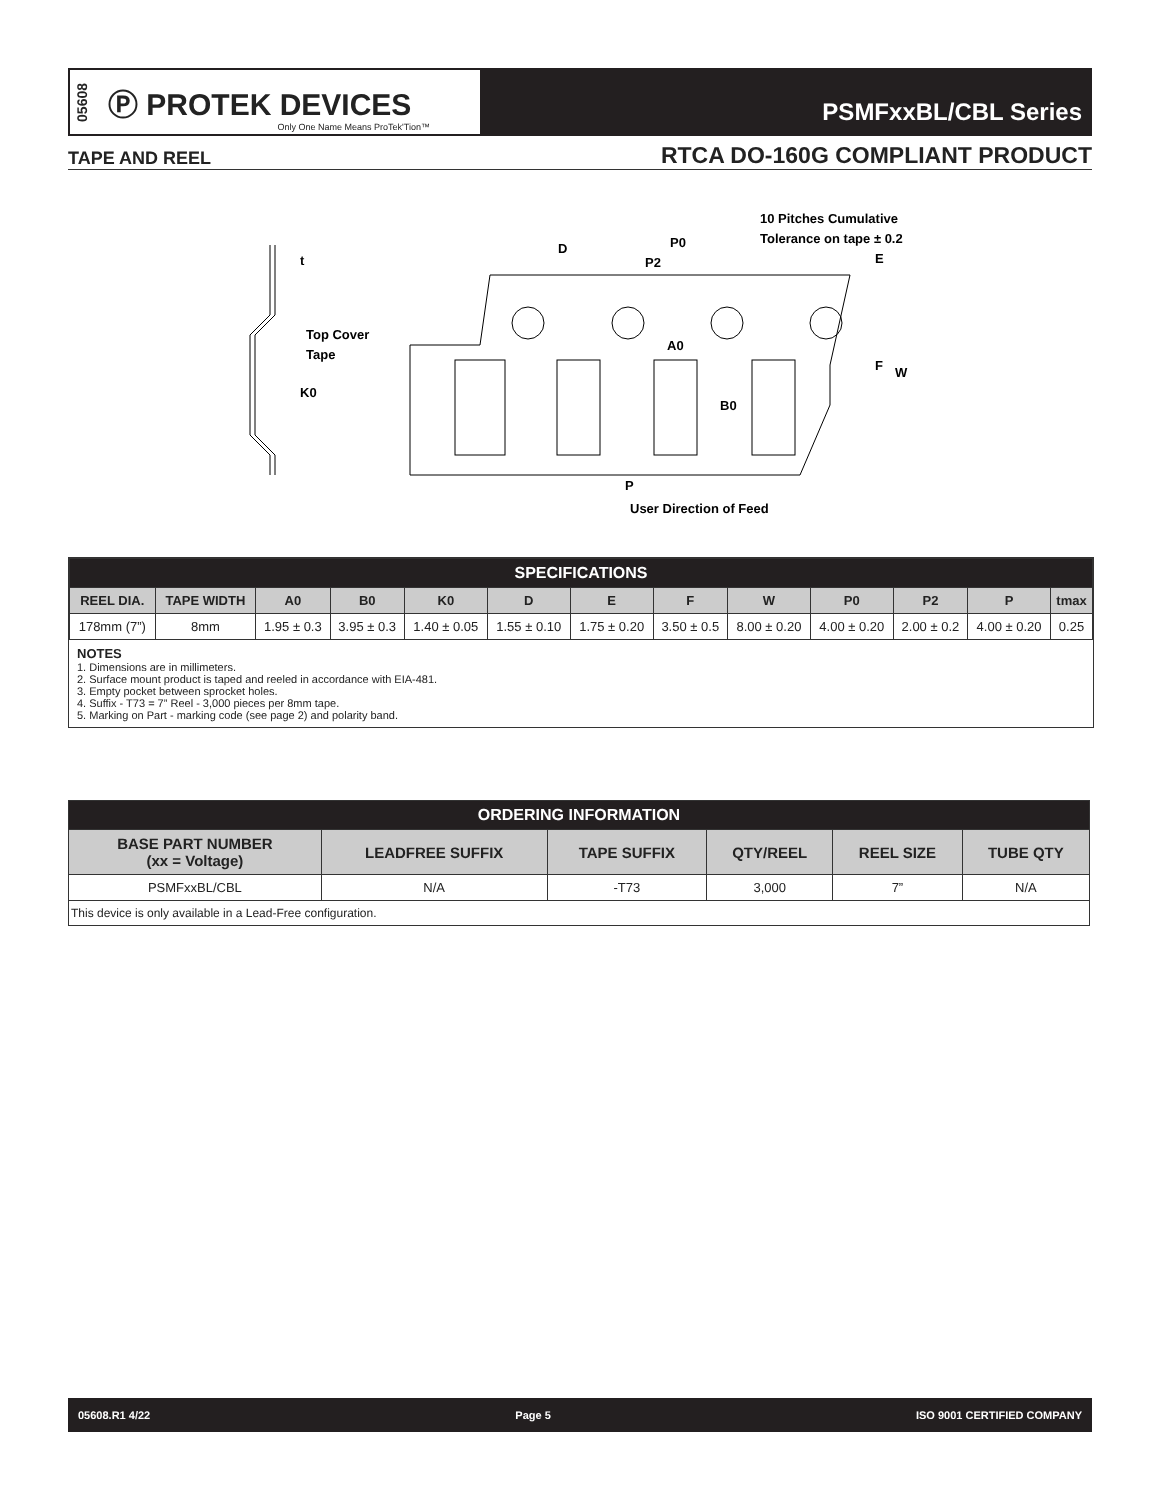05608 Ⓟ PROTEK DEVICES
Only One Name Means ProTek'Tion™
PSMFxxBL/CBL Series
TAPE AND REEL RTCA DO-160G COMPLIANT PRODUCT
t
Top Cover
Tape
K0
D
P0
P2
10 Pitches Cumulative
Tolerance on tape ± 0.2
E
A0
F
W
B0
P
User Direction of Feed
| SPECIFICATIONS | | | | | | | | | | | | |
| REEL DIA. | TAPE WIDTH | A0 | B0 | K0 | D | E | F | W | P0 | P2 | P | tmax |
| 178mm (7”) | 8mm | 1.95 ± 0.3 | 3.95 ± 0.3 | 1.40 ± 0.05 | 1.55 ± 0.10 | 1.75 ± 0.20 | 3.50 ± 0.5 | 8.00 ± 0.20 | 4.00 ± 0.20 | 2.00 ± 0.2 | 4.00 ± 0.20 | 0.25 |
NOTES
1. Dimensions are in millimeters.
2. Surface mount product is taped and reeled in accordance with EIA-481.
3. Empty pocket between sprocket holes.
4. Suffix - T73 = 7” Reel - 3,000 pieces per 8mm tape.
5. Marking on Part - marking code (see page 2) and polarity band.
| ORDERING INFORMATION | | | | | |
| BASE PART NUMBER (xx = Voltage) | LEADFREE SUFFIX | TAPE SUFFIX | QTY/REEL | REEL SIZE | TUBE QTY |
| PSMFxxBL/CBL | N/A | -T73 | 3,000 | 7” | N/A |
| This device is only available in a Lead-Free configuration. | | | | | |
05608.R1 4/22 Page 5 ISO 9001 CERTIFIED COMPANY